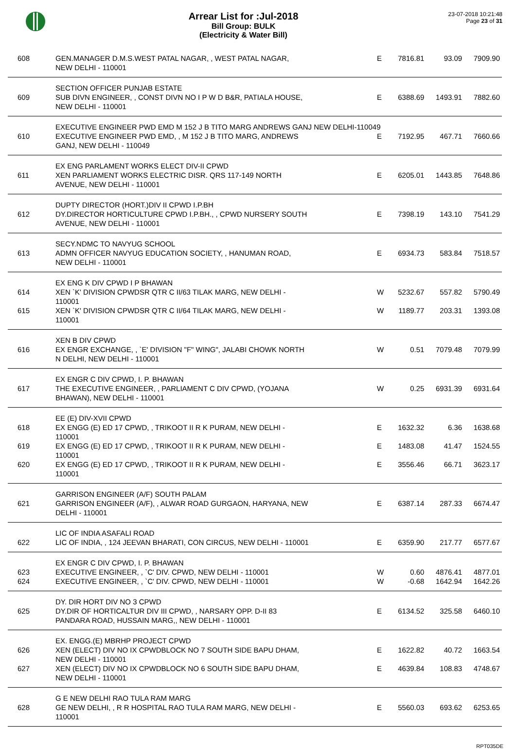Arrear List for :Jul-2018
Bill Group: BULK
(Electricity & Water Bill)
23-07-2018 10:21:48
Page 23 of 31
| 608 | GEN.MANAGER D.M.S.WEST PATAL NAGAR, , WEST PATAL NAGAR, NEW DELHI - 110001 | E | 7816.81 | 93.09 | 7909.90 |
| | SECTION OFFICER PUNJAB ESTATE | | | | |
| 609 | SUB DIVN ENGINEER, , CONST DIVN NO I P W D B&R, PATIALA HOUSE, NEW DELHI - 110001 | E | 6388.69 | 1493.91 | 7882.60 |
| | EXECUTIVE ENGINEER PWD EMD M 152 J B TITO MARG ANDREWS GANJ NEW DELHI-110049 | | | | |
| 610 | EXECUTIVE ENGINEER PWD EMD, , M 152 J B TITO MARG, ANDREWS GANJ, NEW DELHI - 110049 | E | 7192.95 | 467.71 | 7660.66 |
| | EX ENG PARLAMENT WORKS ELECT DIV-II CPWD | | | | |
| 611 | XEN PARLIAMENT WORKS ELECTRIC DISR. QRS 117-149 NORTH AVENUE, NEW DELHI - 110001 | E | 6205.01 | 1443.85 | 7648.86 |
| | DUPTY DIRECTOR (HORT.)DIV II CPWD I.P.BH | | | | |
| 612 | DY.DIRECTOR HORTICULTURE CPWD I.P.BH., , CPWD NURSERY SOUTH AVENUE, NEW DELHI - 110001 | E | 7398.19 | 143.10 | 7541.29 |
| | SECY.NDMC TO NAVYUG SCHOOL | | | | |
| 613 | ADMN OFFICER NAVYUG EDUCATION SOCIETY, , HANUMAN ROAD, NEW DELHI - 110001 | E | 6934.73 | 583.84 | 7518.57 |
| | EX ENG K DIV CPWD I P BHAWAN | | | | |
| 614 | XEN `K' DIVISION CPWDSR QTR C II/63 TILAK MARG, NEW DELHI - 110001 | W | 5232.67 | 557.82 | 5790.49 |
| 615 | XEN `K' DIVISION CPWDSR QTR C II/64 TILAK MARG, NEW DELHI - 110001 | W | 1189.77 | 203.31 | 1393.08 |
| | XEN B DIV CPWD | | | | |
| 616 | EX ENGR EXCHANGE, , `E' DIVISION "F" WING", JALABI CHOWK NORTH N DELHI, NEW DELHI - 110001 | W | 0.51 | 7079.48 | 7079.99 |
| | EX ENGR C DIV CPWD, I. P. BHAWAN | | | | |
| 617 | THE EXECUTIVE ENGINEER, , PARLIAMENT C DIV CPWD, (YOJANA BHAWAN), NEW DELHI - 110001 | W | 0.25 | 6931.39 | 6931.64 |
| | EE (E) DIV-XVII CPWD | | | | |
| 618 | EX ENGG (E) ED 17 CPWD, , TRIKOOT II R K PURAM, NEW DELHI - 110001 | E | 1632.32 | 6.36 | 1638.68 |
| 619 | EX ENGG (E) ED 17 CPWD, , TRIKOOT II R K PURAM, NEW DELHI - 110001 | E | 1483.08 | 41.47 | 1524.55 |
| 620 | EX ENGG (E) ED 17 CPWD, , TRIKOOT II R K PURAM, NEW DELHI - 110001 | E | 3556.46 | 66.71 | 3623.17 |
| | GARRISON ENGINEER (A/F) SOUTH PALAM | | | | |
| 621 | GARRISON ENGINEER (A/F), , ALWAR ROAD GURGAON, HARYANA, NEW DELHI - 110001 | E | 6387.14 | 287.33 | 6674.47 |
| | LIC OF INDIA ASAFALI ROAD | | | | |
| 622 | LIC OF INDIA, , 124 JEEVAN BHARATI, CON CIRCUS, NEW DELHI - 110001 | E | 6359.90 | 217.77 | 6577.67 |
| | EX ENGR C DIV CPWD, I. P. BHAWAN | | | | |
| 623 | EXECUTIVE ENGINEER, , `C' DIV. CPWD, NEW DELHI - 110001 | W | 0.60 | 4876.41 | 4877.01 |
| 624 | EXECUTIVE ENGINEER, , `C' DIV. CPWD, NEW DELHI - 110001 | W | -0.68 | 1642.94 | 1642.26 |
| | DY. DIR HORT DIV NO 3 CPWD | | | | |
| 625 | DY.DIR OF HORTICALTUR DIV III CPWD, , NARSARY OPP. D-II 83 PANDARA ROAD, HUSSAIN MARG,, NEW DELHI - 110001 | E | 6134.52 | 325.58 | 6460.10 |
| | EX. ENGG.(E) MBRHP PROJECT CPWD | | | | |
| 626 | XEN (ELECT) DIV NO IX CPWDBLOCK NO 7 SOUTH SIDE BAPU DHAM, NEW DELHI - 110001 | E | 1622.82 | 40.72 | 1663.54 |
| 627 | XEN (ELECT) DIV NO IX CPWDBLOCK NO 6 SOUTH SIDE BAPU DHAM, NEW DELHI - 110001 | E | 4639.84 | 108.83 | 4748.67 |
| | G E NEW DELHI RAO TULA RAM MARG | | | | |
| 628 | GE NEW DELHI, , R R HOSPITAL RAO TULA RAM MARG, NEW DELHI - 110001 | E | 5560.03 | 693.62 | 6253.65 |
RPT035DE